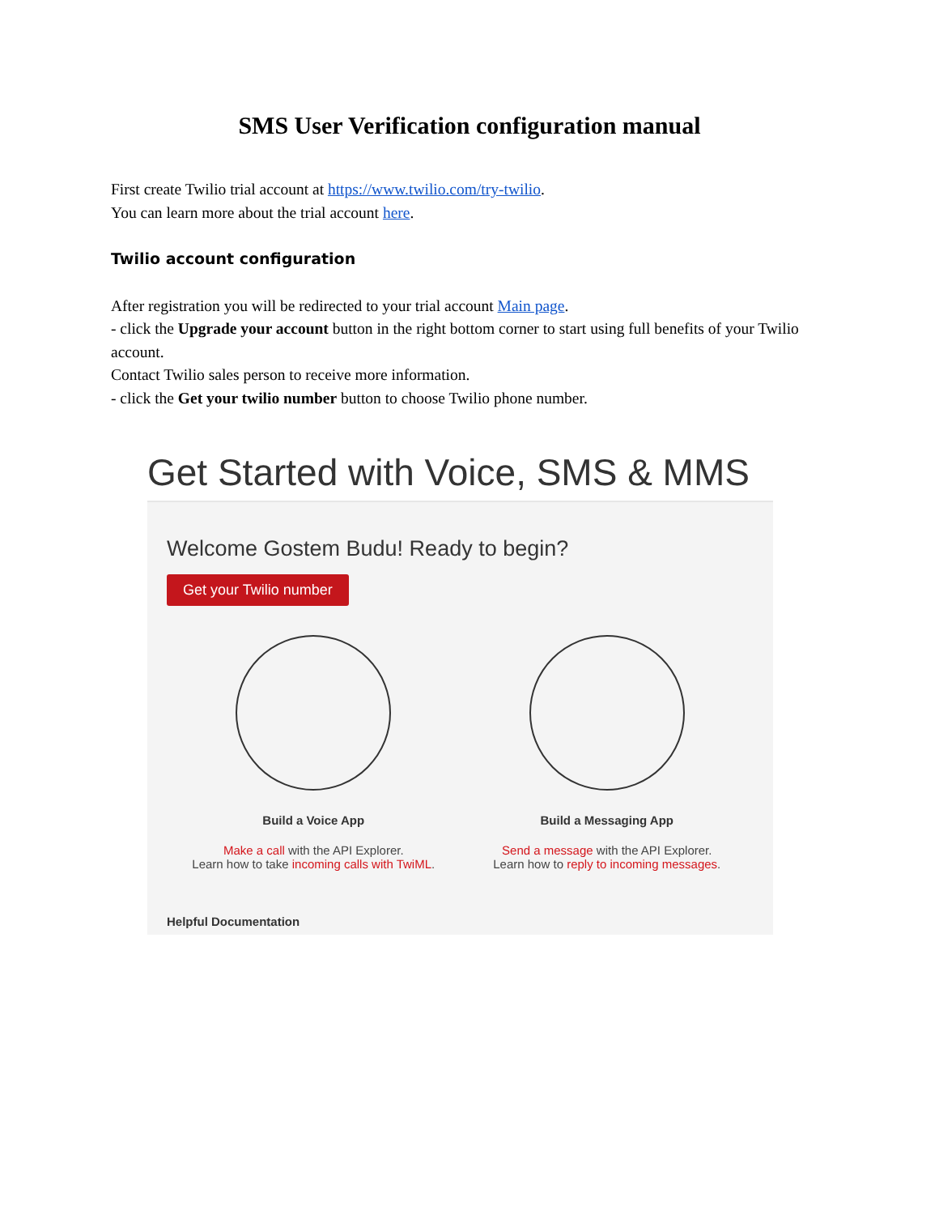SMS User Verification configuration manual
First create Twilio trial account at https://www.twilio.com/try-twilio.
You can learn more about the trial account here.
Twilio account configuration
After registration you will be redirected to your trial account Main page.
- click the Upgrade your account button in the right bottom corner to start using full benefits of your Twilio account.
Contact Twilio sales person to receive more information.
- click the Get your twilio number button to choose Twilio phone number.
Get Started with Voice, SMS & MMS
Welcome Gostem Budu! Ready to begin?
Get your Twilio number
Build a Voice App
Make a call with the API Explorer.
Learn how to take incoming calls with TwiML.
Build a Messaging App
Send a message with the API Explorer.
Learn how to reply to incoming messages.
Helpful Documentation